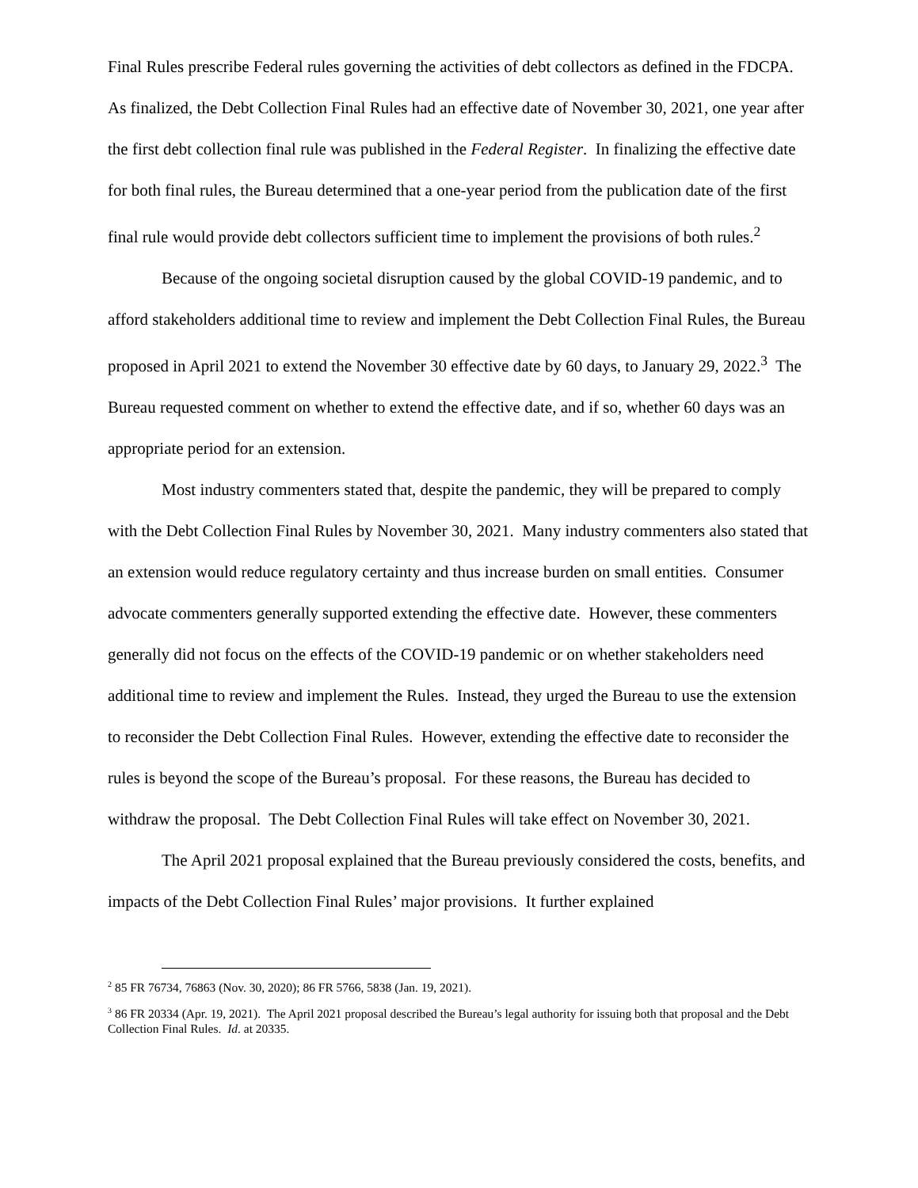Final Rules prescribe Federal rules governing the activities of debt collectors as defined in the FDCPA. As finalized, the Debt Collection Final Rules had an effective date of November 30, 2021, one year after the first debt collection final rule was published in the Federal Register. In finalizing the effective date for both final rules, the Bureau determined that a one-year period from the publication date of the first final rule would provide debt collectors sufficient time to implement the provisions of both rules.<sup>2</sup>
Because of the ongoing societal disruption caused by the global COVID-19 pandemic, and to afford stakeholders additional time to review and implement the Debt Collection Final Rules, the Bureau proposed in April 2021 to extend the November 30 effective date by 60 days, to January 29, 2022.<sup>3</sup> The Bureau requested comment on whether to extend the effective date, and if so, whether 60 days was an appropriate period for an extension.
Most industry commenters stated that, despite the pandemic, they will be prepared to comply with the Debt Collection Final Rules by November 30, 2021. Many industry commenters also stated that an extension would reduce regulatory certainty and thus increase burden on small entities. Consumer advocate commenters generally supported extending the effective date. However, these commenters generally did not focus on the effects of the COVID-19 pandemic or on whether stakeholders need additional time to review and implement the Rules. Instead, they urged the Bureau to use the extension to reconsider the Debt Collection Final Rules. However, extending the effective date to reconsider the rules is beyond the scope of the Bureau’s proposal. For these reasons, the Bureau has decided to withdraw the proposal. The Debt Collection Final Rules will take effect on November 30, 2021.
The April 2021 proposal explained that the Bureau previously considered the costs, benefits, and impacts of the Debt Collection Final Rules’ major provisions. It further explained
<sup>2</sup> 85 FR 76734, 76863 (Nov. 30, 2020); 86 FR 5766, 5838 (Jan. 19, 2021).
<sup>3</sup> 86 FR 20334 (Apr. 19, 2021). The April 2021 proposal described the Bureau’s legal authority for issuing both that proposal and the Debt Collection Final Rules. Id. at 20335.